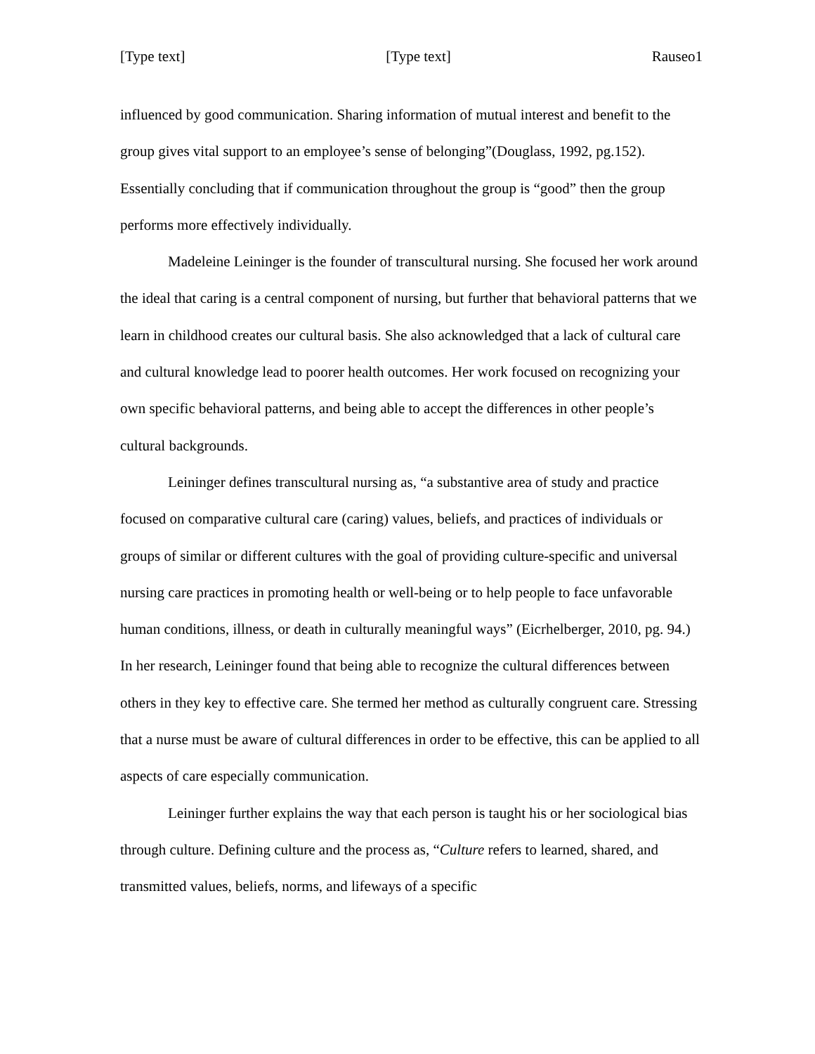[Type text] [Type text] Rauseo1
influenced by good communication. Sharing information of mutual interest and benefit to the group gives vital support to an employee’s sense of belonging”(Douglass, 1992, pg.152). Essentially concluding that if communication throughout the group is “good” then the group performs more effectively individually.
Madeleine Leininger is the founder of transcultural nursing. She focused her work around the ideal that caring is a central component of nursing, but further that behavioral patterns that we learn in childhood creates our cultural basis. She also acknowledged that a lack of cultural care and cultural knowledge lead to poorer health outcomes. Her work focused on recognizing your own specific behavioral patterns, and being able to accept the differences in other people’s cultural backgrounds.
Leininger defines transcultural nursing as, “a substantive area of study and practice focused on comparative cultural care (caring) values, beliefs, and practices of individuals or groups of similar or different cultures with the goal of providing culture-specific and universal nursing care practices in promoting health or well-being or to help people to face unfavorable human conditions, illness, or death in culturally meaningful ways” (Eicrhelberger, 2010, pg. 94.) In her research, Leininger found that being able to recognize the cultural differences between others in they key to effective care. She termed her method as culturally congruent care. Stressing that a nurse must be aware of cultural differences in order to be effective, this can be applied to all aspects of care especially communication.
Leininger further explains the way that each person is taught his or her sociological bias through culture. Defining culture and the process as, “Culture refers to learned, shared, and transmitted values, beliefs, norms, and lifeways of a specific